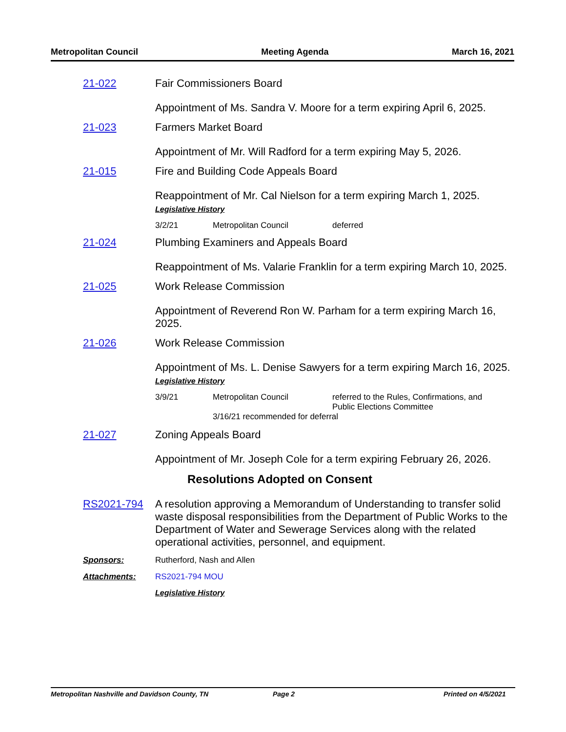Metropolitan Council Meeting Agenda March 16, 2021
21-022 Fair Commissioners Board
Appointment of Ms. Sandra V. Moore for a term expiring April 6, 2025.
21-023 Farmers Market Board
Appointment of Mr. Will Radford for a term expiring May 5, 2026.
21-015 Fire and Building Code Appeals Board
Reappointment of Mr. Cal Nielson for a term expiring March 1, 2025.
Legislative History
3/2/21 Metropolitan Council deferred
21-024 Plumbing Examiners and Appeals Board
Reappointment of Ms. Valarie Franklin for a term expiring March 10, 2025.
21-025 Work Release Commission
Appointment of Reverend Ron W. Parham for a term expiring March 16, 2025.
21-026 Work Release Commission
Appointment of Ms. L. Denise Sawyers for a term expiring March 16, 2025.
Legislative History
3/9/21 Metropolitan Council referred to the Rules, Confirmations, and Public Elections Committee
3/16/21 recommended for deferral
21-027 Zoning Appeals Board
Appointment of Mr. Joseph Cole for a term expiring February 26, 2026.
Resolutions Adopted on Consent
RS2021-794 A resolution approving a Memorandum of Understanding to transfer solid waste disposal responsibilities from the Department of Public Works to the Department of Water and Sewerage Services along with the related operational activities, personnel, and equipment.
Sponsors: Rutherford, Nash and Allen
Attachments: RS2021-794 MOU
Legislative History
Metropolitan Nashville and Davidson County, TN Page 2 Printed on 4/5/2021